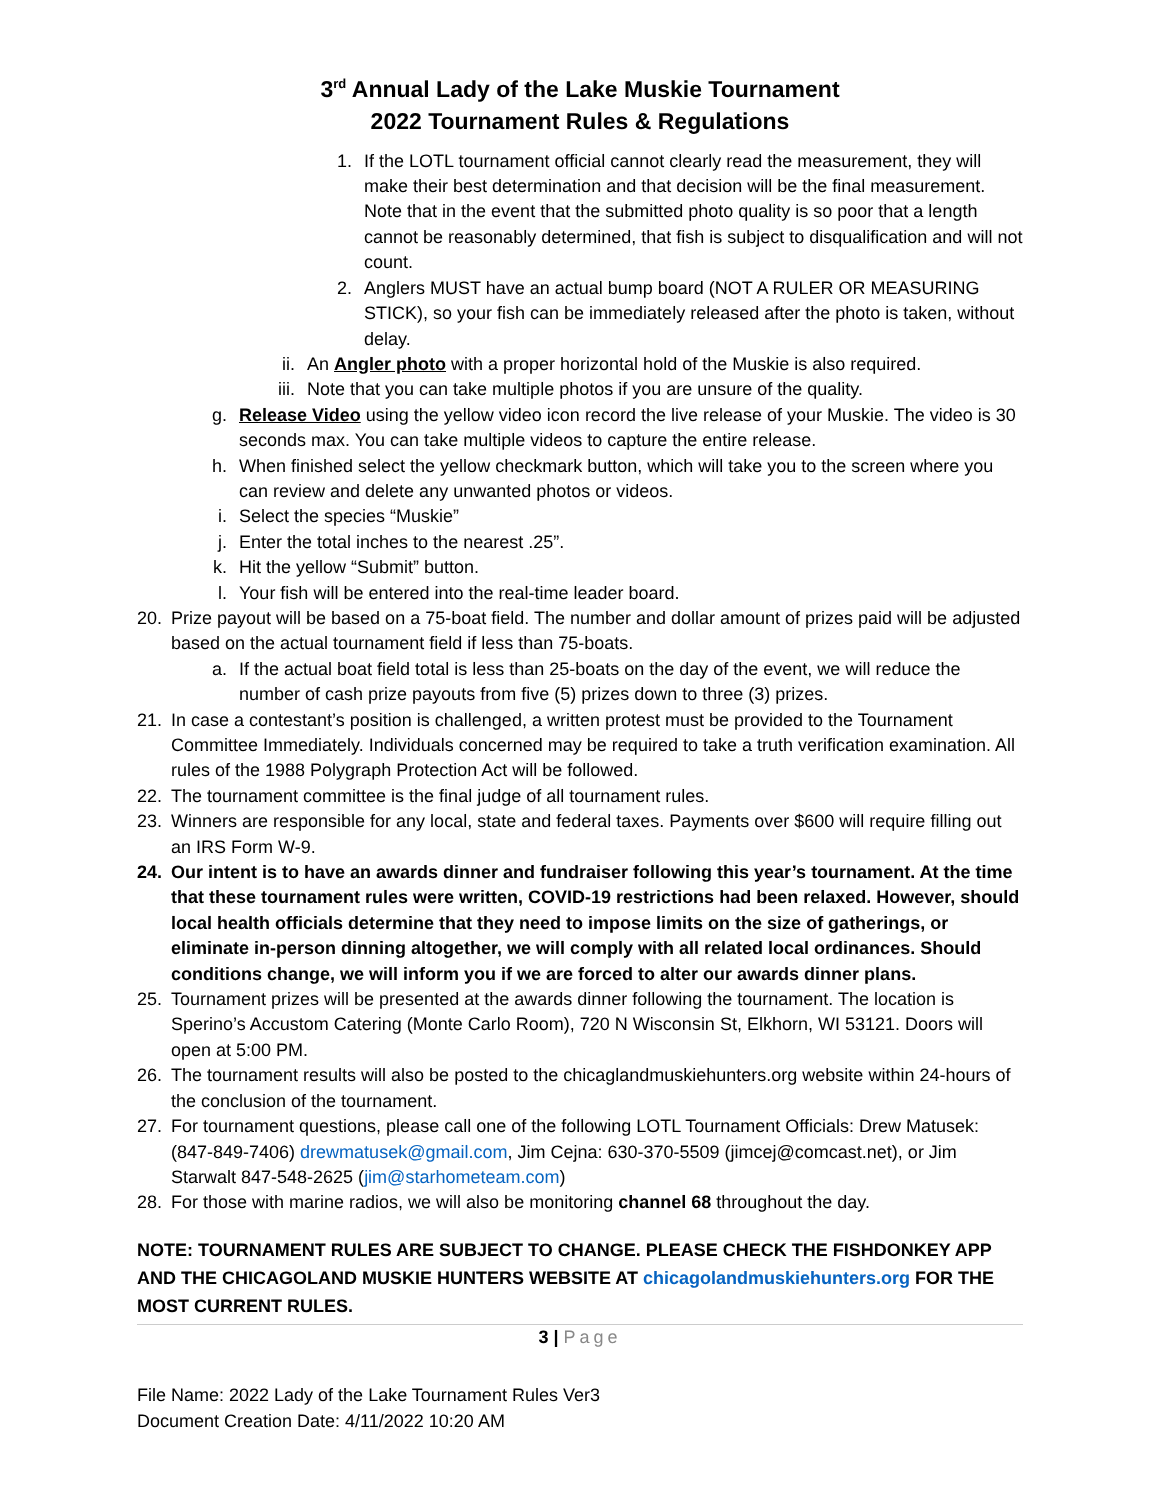3<sup>rd</sup> Annual Lady of the Lake Muskie Tournament
2022 Tournament Rules & Regulations
1. If the LOTL tournament official cannot clearly read the measurement, they will make their best determination and that decision will be the final measurement. Note that in the event that the submitted photo quality is so poor that a length cannot be reasonably determined, that fish is subject to disqualification and will not count.
2. Anglers MUST have an actual bump board (NOT A RULER OR MEASURING STICK), so your fish can be immediately released after the photo is taken, without delay.
ii. An Angler photo with a proper horizontal hold of the Muskie is also required.
iii. Note that you can take multiple photos if you are unsure of the quality.
g. Release Video using the yellow video icon record the live release of your Muskie. The video is 30 seconds max. You can take multiple videos to capture the entire release.
h. When finished select the yellow checkmark button, which will take you to the screen where you can review and delete any unwanted photos or videos.
i. Select the species “Muskie”
j. Enter the total inches to the nearest .25”.
k. Hit the yellow “Submit” button.
l. Your fish will be entered into the real-time leader board.
20. Prize payout will be based on a 75-boat field. The number and dollar amount of prizes paid will be adjusted based on the actual tournament field if less than 75-boats.
a. If the actual boat field total is less than 25-boats on the day of the event, we will reduce the number of cash prize payouts from five (5) prizes down to three (3) prizes.
21. In case a contestant’s position is challenged, a written protest must be provided to the Tournament Committee Immediately. Individuals concerned may be required to take a truth verification examination. All rules of the 1988 Polygraph Protection Act will be followed.
22. The tournament committee is the final judge of all tournament rules.
23. Winners are responsible for any local, state and federal taxes. Payments over $600 will require filling out an IRS Form W-9.
24. Our intent is to have an awards dinner and fundraiser following this year’s tournament. At the time that these tournament rules were written, COVID-19 restrictions had been relaxed. However, should local health officials determine that they need to impose limits on the size of gatherings, or eliminate in-person dinning altogether, we will comply with all related local ordinances. Should conditions change, we will inform you if we are forced to alter our awards dinner plans.
25. Tournament prizes will be presented at the awards dinner following the tournament. The location is Sperino’s Accustom Catering (Monte Carlo Room), 720 N Wisconsin St, Elkhorn, WI 53121. Doors will open at 5:00 PM.
26. The tournament results will also be posted to the chicaglandmuskiehunters.org website within 24-hours of the conclusion of the tournament.
27. For tournament questions, please call one of the following LOTL Tournament Officials: Drew Matusek: (847-849-7406) drewmatusek@gmail.com, Jim Cejna: 630-370-5509 (jimcej@comcast.net), or Jim Starwalt 847-548-2625 (jim@starhometeam.com)
28. For those with marine radios, we will also be monitoring channel 68 throughout the day.
NOTE: TOURNAMENT RULES ARE SUBJECT TO CHANGE. PLEASE CHECK THE FISHDONKEY APP AND THE CHICAGOLAND MUSKIE HUNTERS WEBSITE AT chicagolandmuskiehunters.org FOR THE MOST CURRENT RULES.
3 | Page
File Name: 2022 Lady of the Lake Tournament Rules Ver3
Document Creation Date: 4/11/2022 10:20 AM